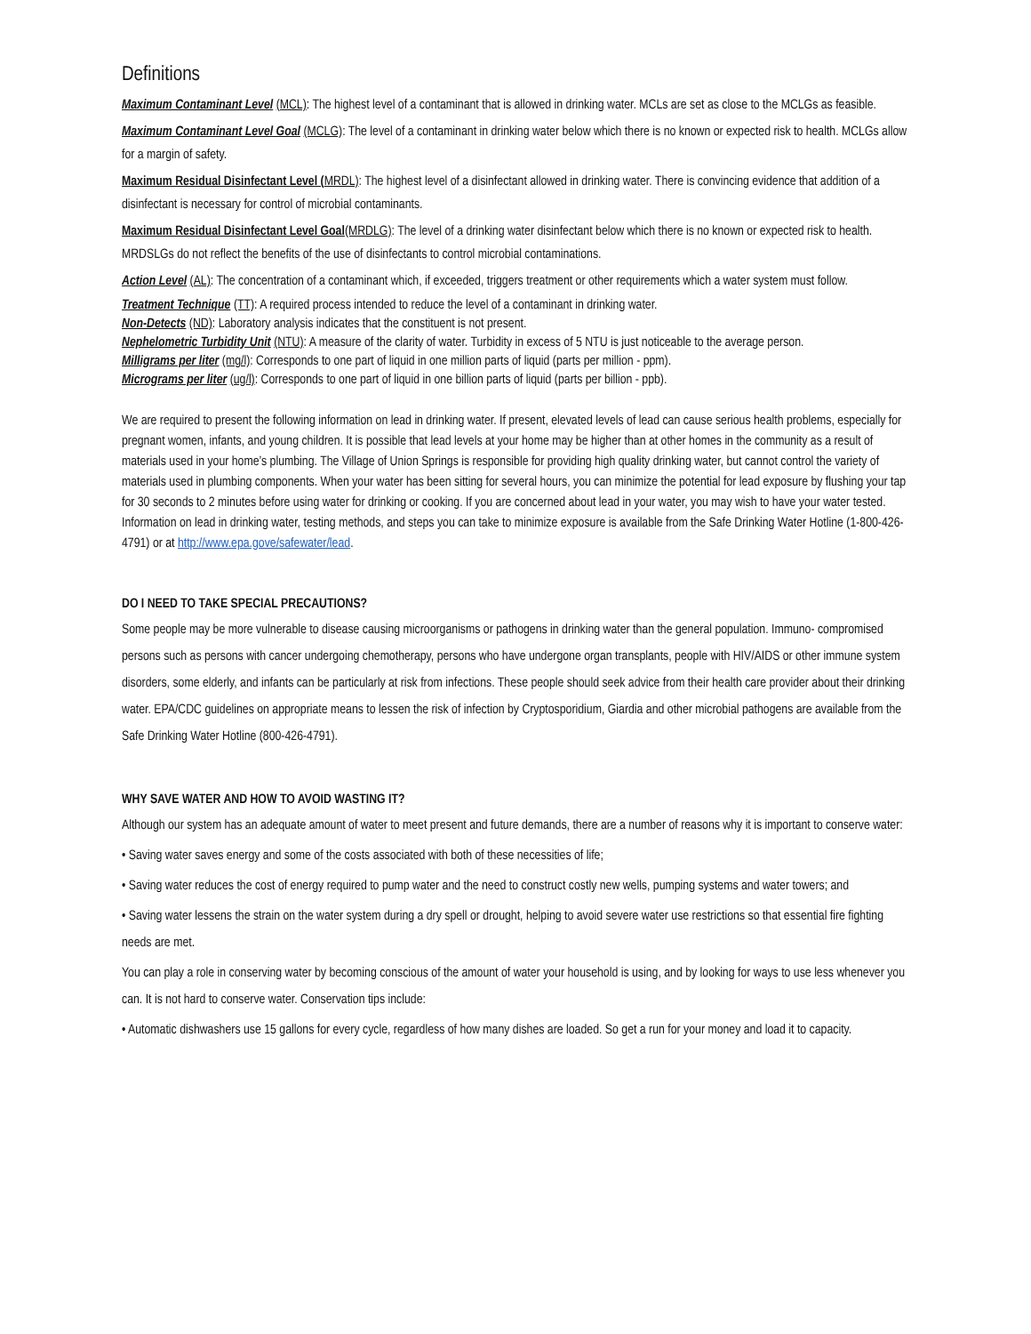Definitions
Maximum Contaminant Level (MCL): The highest level of a contaminant that is allowed in drinking water. MCLs are set as close to the MCLGs as feasible.
Maximum Contaminant Level Goal (MCLG): The level of a contaminant in drinking water below which there is no known or expected risk to health. MCLGs allow for a margin of safety.
Maximum Residual Disinfectant Level (MRDL): The highest level of a disinfectant allowed in drinking water. There is convincing evidence that addition of a disinfectant is necessary for control of microbial contaminants.
Maximum Residual Disinfectant Level Goal(MRDLG): The level of a drinking water disinfectant below which there is no known or expected risk to health. MRDSLGs do not reflect the benefits of the use of disinfectants to control microbial contaminations.
Action Level (AL): The concentration of a contaminant which, if exceeded, triggers treatment or other requirements which a water system must follow.
Treatment Technique (TT): A required process intended to reduce the level of a contaminant in drinking water.
Non-Detects (ND): Laboratory analysis indicates that the constituent is not present.
Nephelometric Turbidity Unit (NTU): A measure of the clarity of water. Turbidity in excess of 5 NTU is just noticeable to the average person.
Milligrams per liter (mg/l): Corresponds to one part of liquid in one million parts of liquid (parts per million - ppm).
Micrograms per liter (ug/l): Corresponds to one part of liquid in one billion parts of liquid (parts per billion - ppb).
We are required to present the following information on lead in drinking water. If present, elevated levels of lead can cause serious health problems, especially for pregnant women, infants, and young children. It is possible that lead levels at your home may be higher than at other homes in the community as a result of materials used in your home’s plumbing. The Village of Union Springs is responsible for providing high quality drinking water, but cannot control the variety of materials used in plumbing components. When your water has been sitting for several hours, you can minimize the potential for lead exposure by flushing your tap for 30 seconds to 2 minutes before using water for drinking or cooking. If you are concerned about lead in your water, you may wish to have your water tested. Information on lead in drinking water, testing methods, and steps you can take to minimize exposure is available from the Safe Drinking Water Hotline (1-800-426-4791) or at http://www.epa.gove/safewater/lead.
DO I NEED TO TAKE SPECIAL PRECAUTIONS?
Some people may be more vulnerable to disease causing microorganisms or pathogens in drinking water than the general population. Immuno- compromised persons such as persons with cancer undergoing chemotherapy, persons who have undergone organ transplants, people with HIV/AIDS or other immune system disorders, some elderly, and infants can be particularly at risk from infections. These people should seek advice from their health care provider about their drinking water. EPA/CDC guidelines on appropriate means to lessen the risk of infection by Cryptosporidium, Giardia and other microbial pathogens are available from the Safe Drinking Water Hotline (800-426-4791).
WHY SAVE WATER AND HOW TO AVOID WASTING IT?
Although our system has an adequate amount of water to meet present and future demands, there are a number of reasons why it is important to conserve water:
• Saving water saves energy and some of the costs associated with both of these necessities of life;
• Saving water reduces the cost of energy required to pump water and the need to construct costly new wells, pumping systems and water towers; and
• Saving water lessens the strain on the water system during a dry spell or drought, helping to avoid severe water use restrictions so that essential fire fighting needs are met.
You can play a role in conserving water by becoming conscious of the amount of water your household is using, and by looking for ways to use less whenever you can. It is not hard to conserve water. Conservation tips include:
• Automatic dishwashers use 15 gallons for every cycle, regardless of how many dishes are loaded. So get a run for your money and load it to capacity.